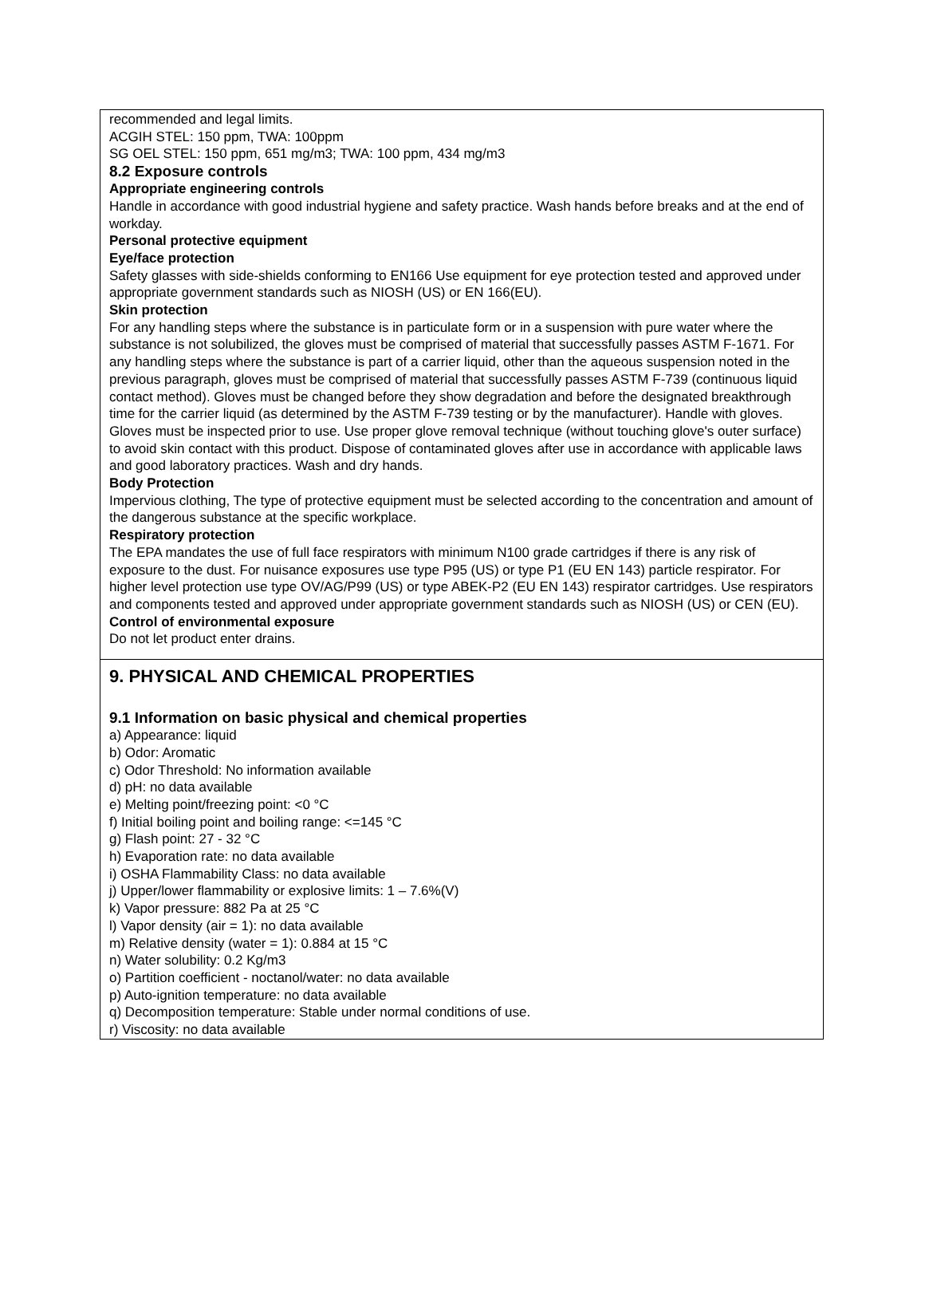recommended and legal limits.
ACGIH STEL: 150 ppm, TWA: 100ppm
SG OEL STEL: 150 ppm, 651 mg/m3; TWA: 100 ppm, 434 mg/m3
8.2 Exposure controls
Appropriate engineering controls
Handle in accordance with good industrial hygiene and safety practice. Wash hands before breaks and at the end of workday.
Personal protective equipment
Eye/face protection
Safety glasses with side-shields conforming to EN166 Use equipment for eye protection tested and approved under appropriate government standards such as NIOSH (US) or EN 166(EU).
Skin protection
For any handling steps where the substance is in particulate form or in a suspension with pure water where the substance is not solubilized, the gloves must be comprised of material that successfully passes ASTM F-1671. For any handling steps where the substance is part of a carrier liquid, other than the aqueous suspension noted in the previous paragraph, gloves must be comprised of material that successfully passes ASTM F-739 (continuous liquid contact method). Gloves must be changed before they show degradation and before the designated breakthrough time for the carrier liquid (as determined by the ASTM F-739 testing or by the manufacturer). Handle with gloves. Gloves must be inspected prior to use. Use proper glove removal technique (without touching glove's outer surface) to avoid skin contact with this product. Dispose of contaminated gloves after use in accordance with applicable laws and good laboratory practices. Wash and dry hands.
Body Protection
Impervious clothing, The type of protective equipment must be selected according to the concentration and amount of the dangerous substance at the specific workplace.
Respiratory protection
The EPA mandates the use of full face respirators with minimum N100 grade cartridges if there is any risk of exposure to the dust. For nuisance exposures use type P95 (US) or type P1 (EU EN 143) particle respirator. For higher level protection use type OV/AG/P99 (US) or type ABEK-P2 (EU EN 143) respirator cartridges. Use respirators and components tested and approved under appropriate government standards such as NIOSH (US) or CEN (EU).
Control of environmental exposure
Do not let product enter drains.
9. PHYSICAL AND CHEMICAL PROPERTIES
9.1 Information on basic physical and chemical properties
a) Appearance: liquid
b) Odor: Aromatic
c) Odor Threshold: No information available
d) pH: no data available
e) Melting point/freezing point: <0 °C
f) Initial boiling point and boiling range: <=145 °C
g) Flash point: 27 - 32 °C
h) Evaporation rate: no data available
i) OSHA Flammability Class: no data available
j) Upper/lower flammability or explosive limits: 1 – 7.6%(V)
k) Vapor pressure: 882 Pa at 25 °C
l) Vapor density (air = 1): no data available
m) Relative density (water = 1): 0.884 at 15 °C
n) Water solubility: 0.2 Kg/m3
o) Partition coefficient - noctanol/water: no data available
p) Auto-ignition temperature: no data available
q) Decomposition temperature: Stable under normal conditions of use.
r) Viscosity: no data available